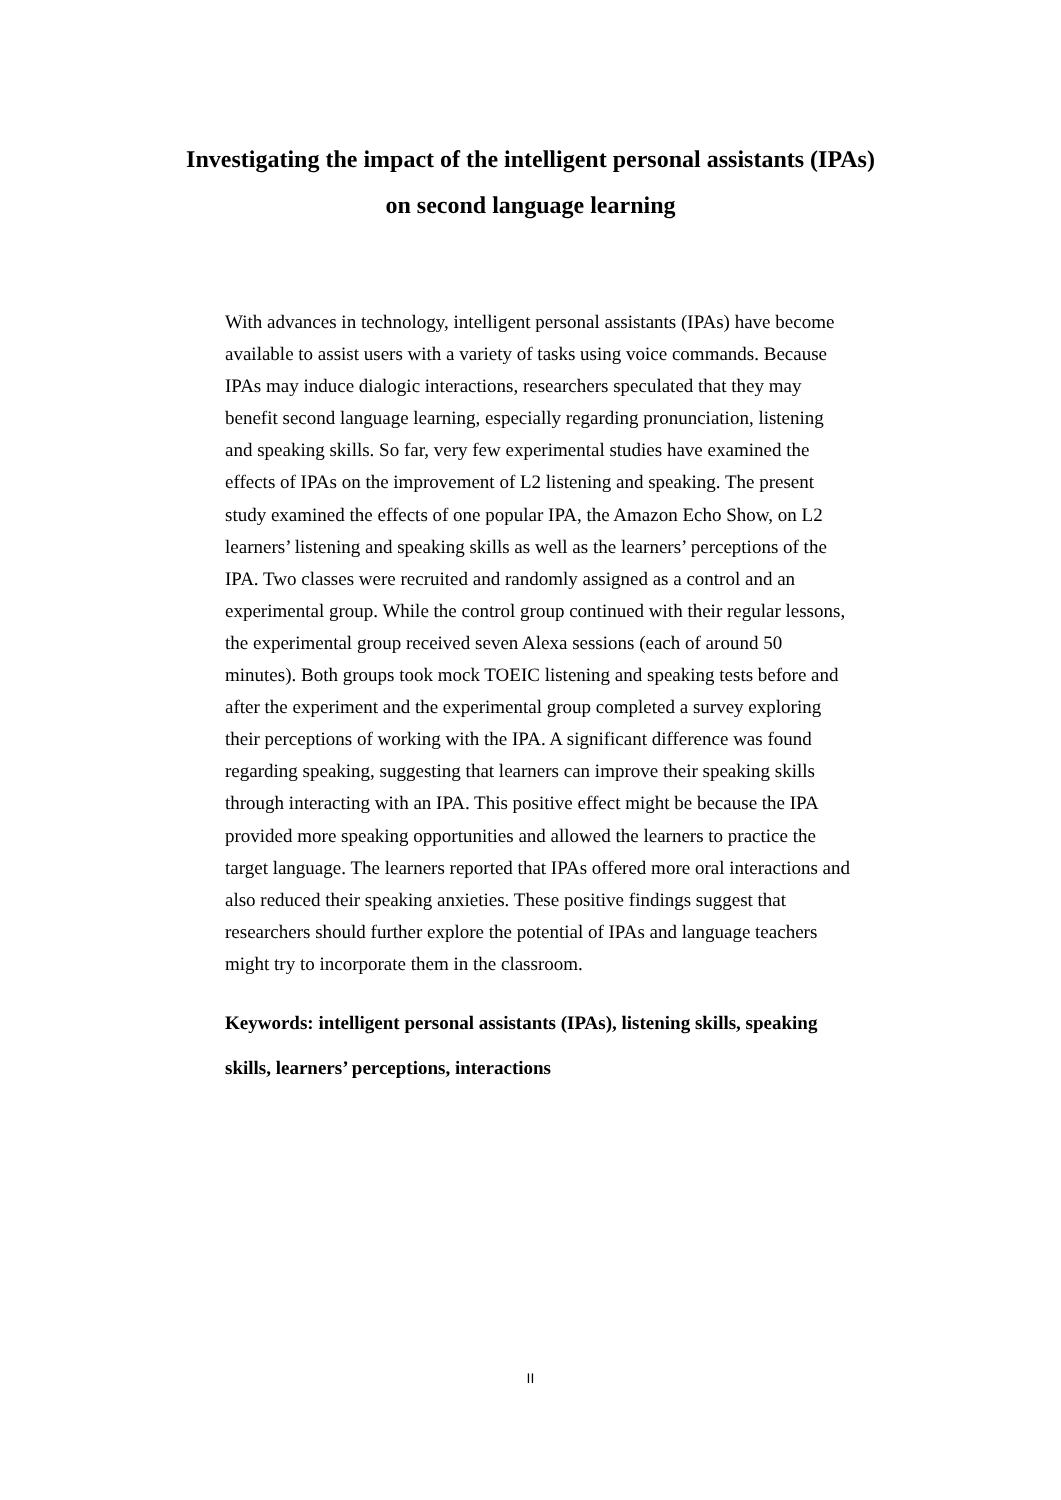Investigating the impact of the intelligent personal assistants (IPAs)
on second language learning
With advances in technology, intelligent personal assistants (IPAs) have become available to assist users with a variety of tasks using voice commands. Because IPAs may induce dialogic interactions, researchers speculated that they may benefit second language learning, especially regarding pronunciation, listening and speaking skills. So far, very few experimental studies have examined the effects of IPAs on the improvement of L2 listening and speaking. The present study examined the effects of one popular IPA, the Amazon Echo Show, on L2 learners’ listening and speaking skills as well as the learners’ perceptions of the IPA. Two classes were recruited and randomly assigned as a control and an experimental group. While the control group continued with their regular lessons, the experimental group received seven Alexa sessions (each of around 50 minutes). Both groups took mock TOEIC listening and speaking tests before and after the experiment and the experimental group completed a survey exploring their perceptions of working with the IPA. A significant difference was found regarding speaking, suggesting that learners can improve their speaking skills through interacting with an IPA. This positive effect might be because the IPA provided more speaking opportunities and allowed the learners to practice the target language. The learners reported that IPAs offered more oral interactions and also reduced their speaking anxieties. These positive findings suggest that researchers should further explore the potential of IPAs and language teachers might try to incorporate them in the classroom.
Keywords: intelligent personal assistants (IPAs), listening skills, speaking skills, learners’ perceptions, interactions
II